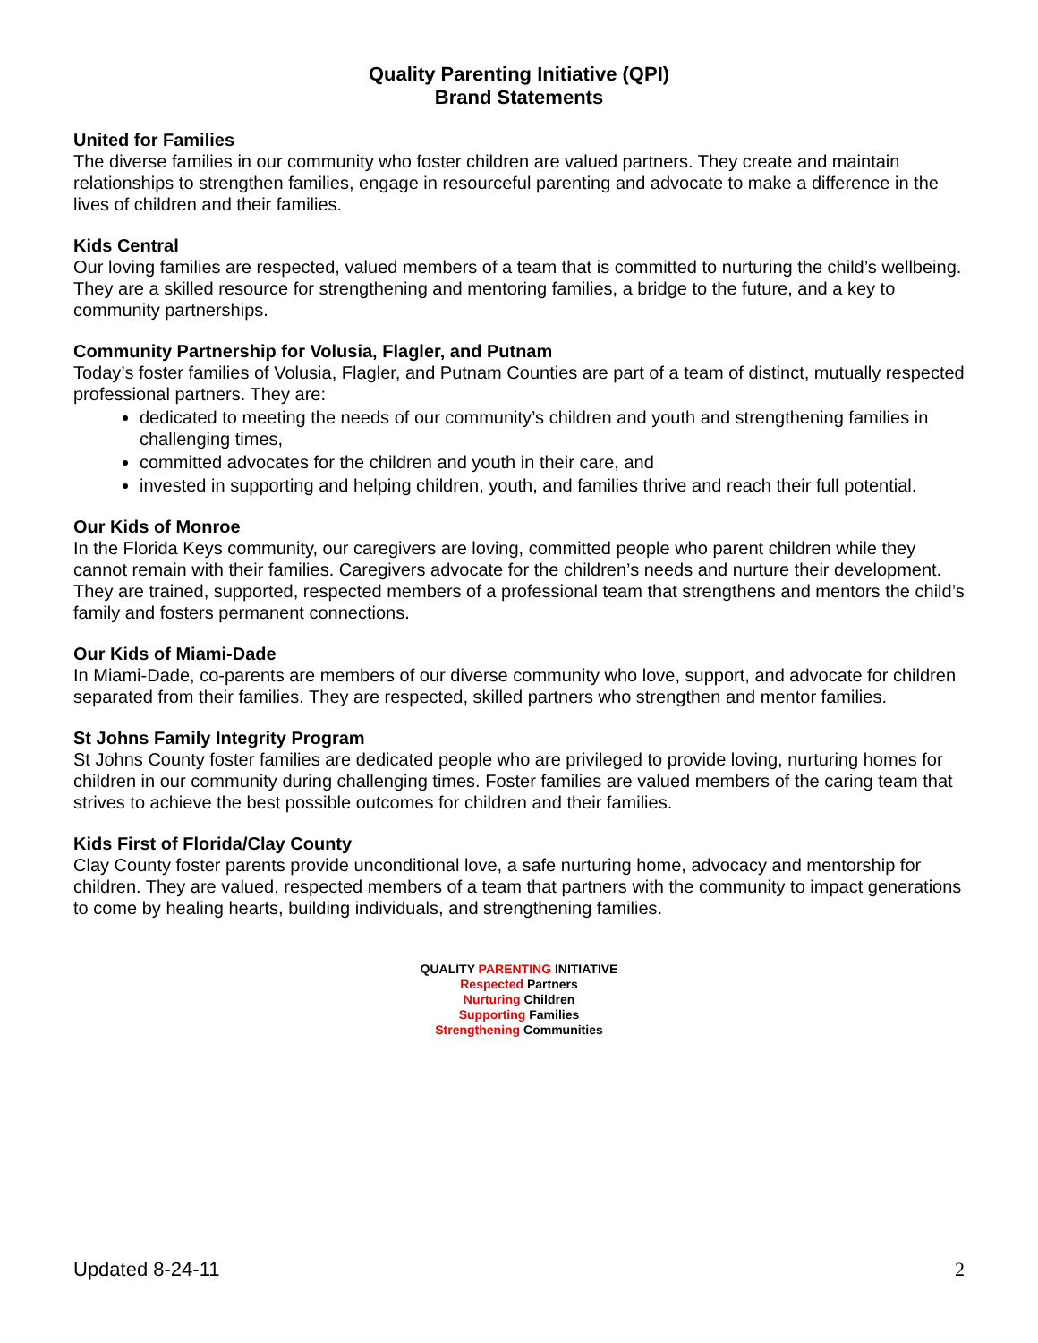Quality Parenting Initiative (QPI)
Brand Statements
United for Families
The diverse families in our community who foster children are valued partners. They create and maintain relationships to strengthen families, engage in resourceful parenting and advocate to make a difference in the lives of children and their families.
Kids Central
Our loving families are respected, valued members of a team that is committed to nurturing the child’s wellbeing. They are a skilled resource for strengthening and mentoring families, a bridge to the future, and a key to community partnerships.
Community Partnership for Volusia, Flagler, and Putnam
Today’s foster families of Volusia, Flagler, and Putnam Counties are part of a team of distinct, mutually respected professional partners. They are:
dedicated to meeting the needs of our community’s children and youth and strengthening families in challenging times,
committed advocates for the children and youth in their care, and
invested in supporting and helping children, youth, and families thrive and reach their full potential.
Our Kids of Monroe
In the Florida Keys community, our caregivers are loving, committed people who parent children while they cannot remain with their families. Caregivers advocate for the children’s needs and nurture their development. They are trained, supported, respected members of a professional team that strengthens and mentors the child’s family and fosters permanent connections.
Our Kids of Miami-Dade
In Miami-Dade, co-parents are members of our diverse community who love, support, and advocate for children separated from their families. They are respected, skilled partners who strengthen and mentor families.
St Johns Family Integrity Program
St Johns County foster families are dedicated people who are privileged to provide loving, nurturing homes for children in our community during challenging times. Foster families are valued members of the caring team that strives to achieve the best possible outcomes for children and their families.
Kids First of Florida/Clay County
Clay County foster parents provide unconditional love, a safe nurturing home, advocacy and mentorship for children. They are valued, respected members of a team that partners with the community to impact generations to come by healing hearts, building individuals, and strengthening families.
QUALITY PARENTING INITIATIVE
Respected Partners
Nurturing Children
Supporting Families
Strengthening Communities
Updated 8-24-11 2